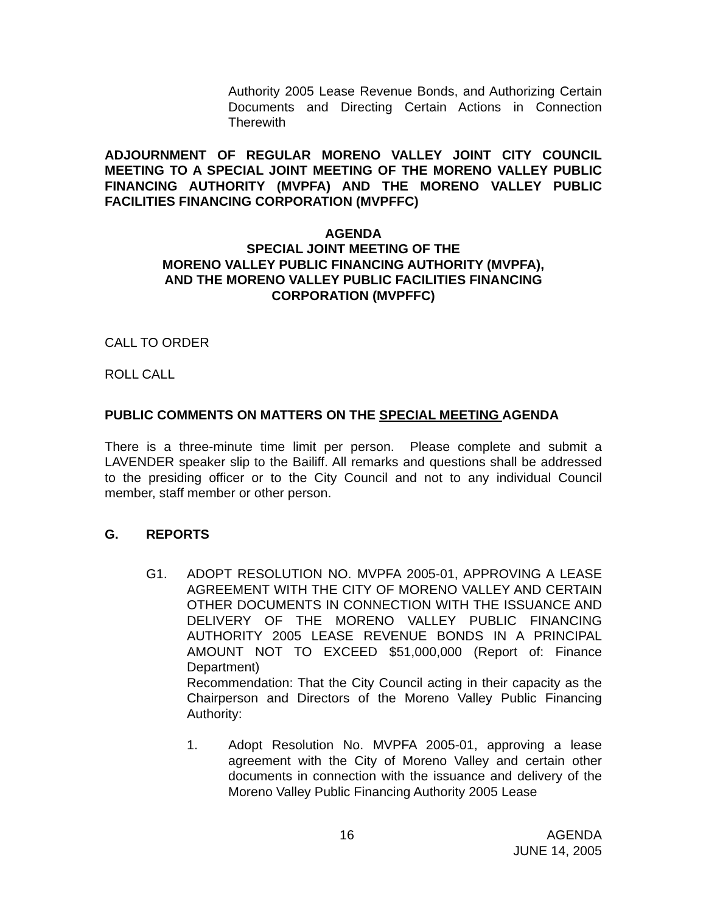Authority 2005 Lease Revenue Bonds, and Authorizing Certain Documents and Directing Certain Actions in Connection Therewith
ADJOURNMENT OF REGULAR MORENO VALLEY JOINT CITY COUNCIL MEETING TO A SPECIAL JOINT MEETING OF THE MORENO VALLEY PUBLIC FINANCING AUTHORITY (MVPFA) AND THE MORENO VALLEY PUBLIC FACILITIES FINANCING CORPORATION (MVPFFC)
AGENDA
SPECIAL JOINT MEETING OF THE
MORENO VALLEY PUBLIC FINANCING AUTHORITY (MVPFA),
AND THE MORENO VALLEY PUBLIC FACILITIES FINANCING
CORPORATION (MVPFFC)
CALL TO ORDER
ROLL CALL
PUBLIC COMMENTS ON MATTERS ON THE SPECIAL MEETING AGENDA
There is a three-minute time limit per person. Please complete and submit a LAVENDER speaker slip to the Bailiff. All remarks and questions shall be addressed to the presiding officer or to the City Council and not to any individual Council member, staff member or other person.
G. REPORTS
G1. ADOPT RESOLUTION NO. MVPFA 2005-01, APPROVING A LEASE AGREEMENT WITH THE CITY OF MORENO VALLEY AND CERTAIN OTHER DOCUMENTS IN CONNECTION WITH THE ISSUANCE AND DELIVERY OF THE MORENO VALLEY PUBLIC FINANCING AUTHORITY 2005 LEASE REVENUE BONDS IN A PRINCIPAL AMOUNT NOT TO EXCEED $51,000,000 (Report of: Finance Department)
Recommendation: That the City Council acting in their capacity as the Chairperson and Directors of the Moreno Valley Public Financing Authority:
1. Adopt Resolution No. MVPFA 2005-01, approving a lease agreement with the City of Moreno Valley and certain other documents in connection with the issuance and delivery of the Moreno Valley Public Financing Authority 2005 Lease
16 AGENDA
JUNE 14, 2005